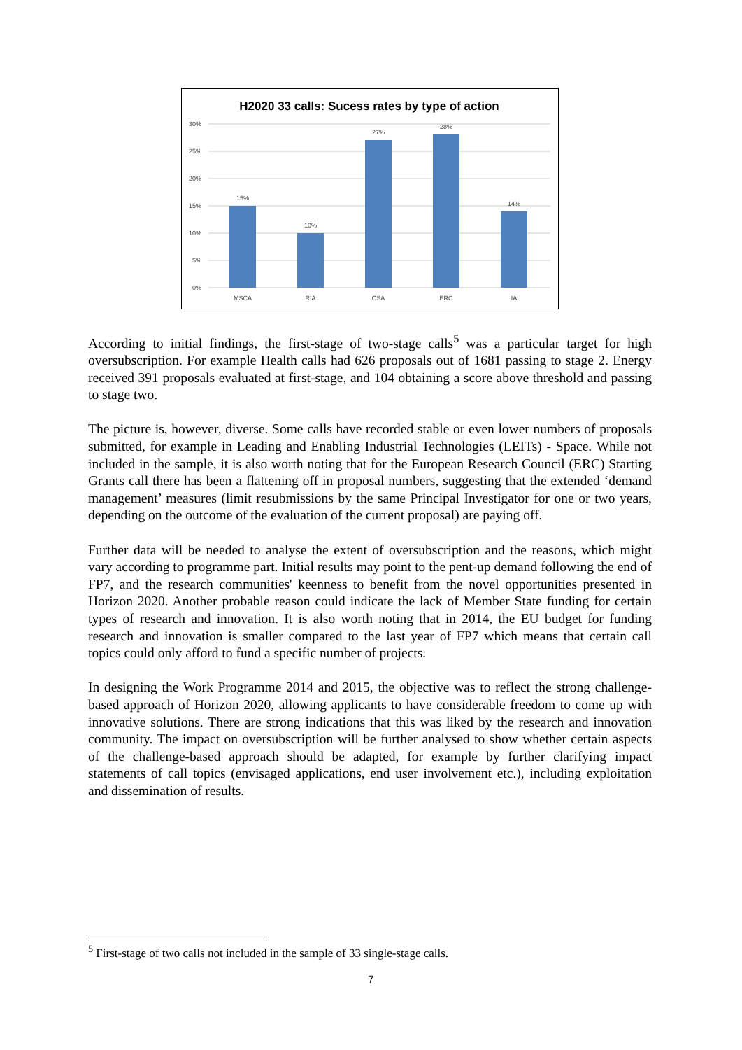H2020 33 calls: Sucess rates by type of action
30%
25%
20%
15%
10%
5%
0%
15%
10%
27%
28%
14%
MSCA
RIA
CSA
ERC
IA
According to initial findings, the first-stage of two-stage calls<sup>5</sup> was a particular target for high oversubscription. For example Health calls had 626 proposals out of 1681 passing to stage 2. Energy received 391 proposals evaluated at first-stage, and 104 obtaining a score above threshold and passing to stage two.
The picture is, however, diverse. Some calls have recorded stable or even lower numbers of proposals submitted, for example in Leading and Enabling Industrial Technologies (LEITs) - Space. While not included in the sample, it is also worth noting that for the European Research Council (ERC) Starting Grants call there has been a flattening off in proposal numbers, suggesting that the extended ‘demand management’ measures (limit resubmissions by the same Principal Investigator for one or two years, depending on the outcome of the evaluation of the current proposal) are paying off.
Further data will be needed to analyse the extent of oversubscription and the reasons, which might vary according to programme part. Initial results may point to the pent-up demand following the end of FP7, and the research communities' keenness to benefit from the novel opportunities presented in Horizon 2020. Another probable reason could indicate the lack of Member State funding for certain types of research and innovation. It is also worth noting that in 2014, the EU budget for funding research and innovation is smaller compared to the last year of FP7 which means that certain call topics could only afford to fund a specific number of projects.
In designing the Work Programme 2014 and 2015, the objective was to reflect the strong challenge-based approach of Horizon 2020, allowing applicants to have considerable freedom to come up with innovative solutions. There are strong indications that this was liked by the research and innovation community. The impact on oversubscription will be further analysed to show whether certain aspects of the challenge-based approach should be adapted, for example by further clarifying impact statements of call topics (envisaged applications, end user involvement etc.), including exploitation and dissemination of results.
<sup>5</sup> First-stage of two calls not included in the sample of 33 single-stage calls.
7